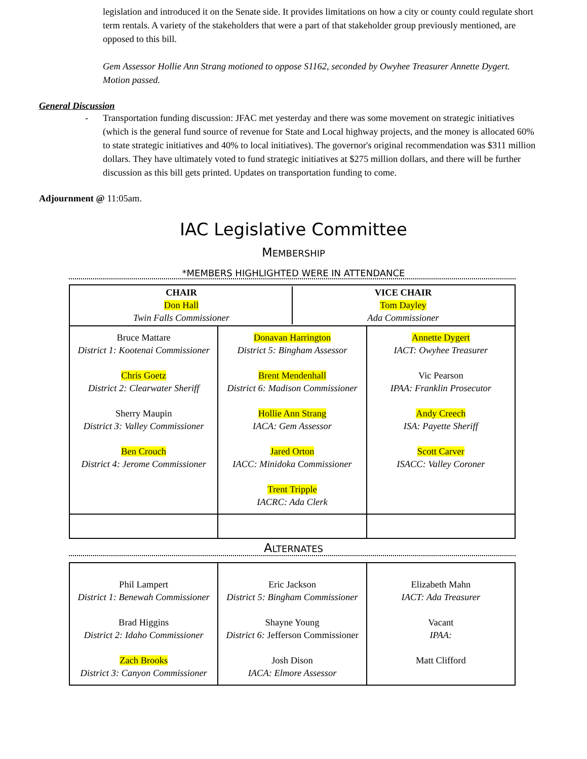legislation and introduced it on the Senate side. It provides limitations on how a city or county could regulate short term rentals. A variety of the stakeholders that were a part of that stakeholder group previously mentioned, are opposed to this bill.
Gem Assessor Hollie Ann Strang motioned to oppose S1162, seconded by Owyhee Treasurer Annette Dygert. Motion passed.
General Discussion
- Transportation funding discussion: JFAC met yesterday and there was some movement on strategic initiatives (which is the general fund source of revenue for State and Local highway projects, and the money is allocated 60% to state strategic initiatives and 40% to local initiatives). The governor's original recommendation was $311 million dollars. They have ultimately voted to fund strategic initiatives at $275 million dollars, and there will be further discussion as this bill gets printed. Updates on transportation funding to come.
Adjournment @ 11:05am.
IAC Legislative Committee
MEMBERSHIP
*MEMBERS HIGHLIGHTED WERE IN ATTENDANCE
| CHAIR Don Hall Twin Falls Commissioner VICE CHAIR Tom Dayley Ada Commissioner | | |
| Bruce Mattare District 1: Kootenai Commissioner Chris Goetz District 2: Clearwater Sheriff Sherry Maupin District 3: Valley Commissioner Ben Crouch District 4: Jerome Commissioner | Donavan Harrington District 5: Bingham Assessor Brent Mendenhall District 6: Madison Commissioner Hollie Ann Strang IACA: Gem Assessor Jared Orton IACC: Minidoka Commissioner Trent Tripple IACRC: Ada Clerk | Annette Dygert IACT: Owyhee Treasurer Vic Pearson IPAA: Franklin Prosecutor Andy Creech ISA: Payette Sheriff Scott Carver ISACC: Valley Coroner |
ALTERNATES
| Phil Lampert District 1: Benewah Commissioner Brad Higgins District 2: Idaho Commissioner Zach Brooks District 3: Canyon Commissioner | Eric Jackson District 5: Bingham Commissioner Shayne Young District 6: Jefferson Commissioner Josh Dison IACA: Elmore Assessor | Elizabeth Mahn IACT: Ada Treasurer Vacant IPAA: Matt Clifford |